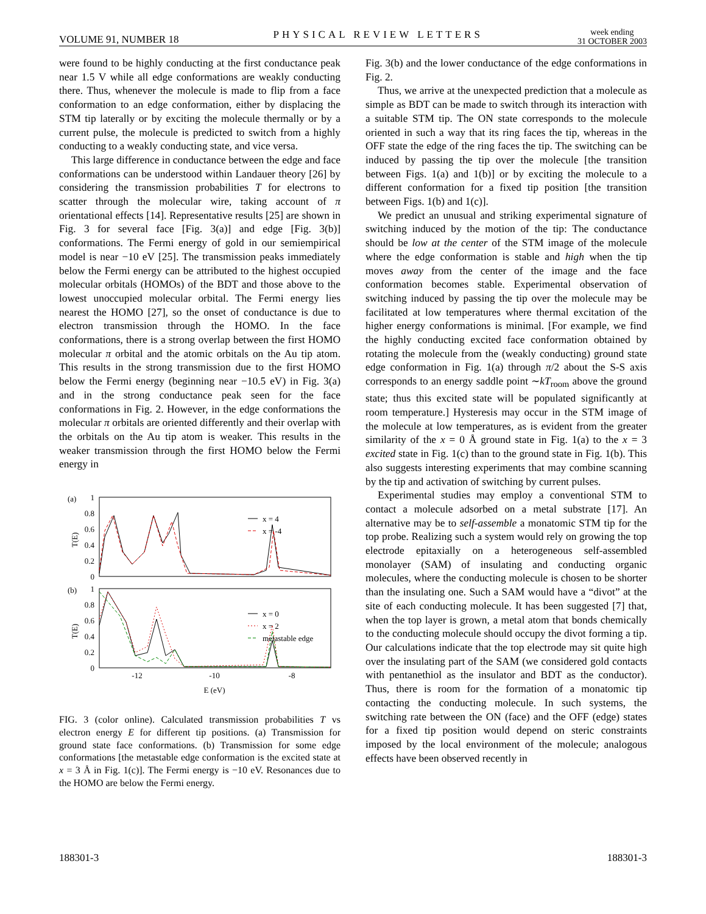VOLUME 91, NUMBER 18 PHYSICAL REVIEW LETTERS week ending
31 OCTOBER 2003
were found to be highly conducting at the first conductance peak near 1.5 V while all edge conformations are weakly conducting there. Thus, whenever the molecule is made to flip from a face conformation to an edge conformation, either by displacing the STM tip laterally or by exciting the molecule thermally or by a current pulse, the molecule is predicted to switch from a highly conducting to a weakly conducting state, and vice versa.
This large difference in conductance between the edge and face conformations can be understood within Landauer theory [26] by considering the transmission probabilities T for electrons to scatter through the molecular wire, taking account of π orientational effects [14]. Representative results [25] are shown in Fig. 3 for several face [Fig. 3(a)] and edge [Fig. 3(b)] conformations. The Fermi energy of gold in our semiempirical model is near −10 eV [25]. The transmission peaks immediately below the Fermi energy can be attributed to the highest occupied molecular orbitals (HOMOs) of the BDT and those above to the lowest unoccupied molecular orbital. The Fermi energy lies nearest the HOMO [27], so the onset of conductance is due to electron transmission through the HOMO. In the face conformations, there is a strong overlap between the first HOMO molecular π orbital and the atomic orbitals on the Au tip atom. This results in the strong transmission due to the first HOMO below the Fermi energy (beginning near −10.5 eV) in Fig. 3(a) and in the strong conductance peak seen for the face conformations in Fig. 2. However, in the edge conformations the molecular π orbitals are oriented differently and their overlap with the orbitals on the Au tip atom is weaker. This results in the weaker transmission through the first HOMO below the Fermi energy in
(a)
1
0.8
0.6
0.4
0.2
0
T(E)
x = 4
x = -4
(b)
1
0.8
0.6
0.4
0.2
0
T(E)
x = 0
x = 2
metastable edge
-12
-10
-8
E (eV)
FIG. 3 (color online). Calculated transmission probabilities T vs electron energy E for different tip positions. (a) Transmission for ground state face conformations. (b) Transmission for some edge conformations [the metastable edge conformation is the excited state at x = 3 Å in Fig. 1(c)]. The Fermi energy is −10 eV. Resonances due to the HOMO are below the Fermi energy.
Fig. 3(b) and the lower conductance of the edge conformations in Fig. 2.
Thus, we arrive at the unexpected prediction that a molecule as simple as BDT can be made to switch through its interaction with a suitable STM tip. The ON state corresponds to the molecule oriented in such a way that its ring faces the tip, whereas in the OFF state the edge of the ring faces the tip. The switching can be induced by passing the tip over the molecule [the transition between Figs. 1(a) and 1(b)] or by exciting the molecule to a different conformation for a fixed tip position [the transition between Figs. 1(b) and 1(c)].
We predict an unusual and striking experimental signature of switching induced by the motion of the tip: The conductance should be low at the center of the STM image of the molecule where the edge conformation is stable and high when the tip moves away from the center of the image and the face conformation becomes stable. Experimental observation of switching induced by passing the tip over the molecule may be facilitated at low temperatures where thermal excitation of the higher energy conformations is minimal. [For example, we find the highly conducting excited face conformation obtained by rotating the molecule from the (weakly conducting) ground state edge conformation in Fig. 1(a) through π/2 about the S-S axis corresponds to an energy saddle point ∼kT<sub>room</sub> above the ground state; thus this excited state will be populated significantly at room temperature.] Hysteresis may occur in the STM image of the molecule at low temperatures, as is evident from the greater similarity of the x = 0 Å ground state in Fig. 1(a) to the x = 3 excited state in Fig. 1(c) than to the ground state in Fig. 1(b). This also suggests interesting experiments that may combine scanning by the tip and activation of switching by current pulses.
Experimental studies may employ a conventional STM to contact a molecule adsorbed on a metal substrate [17]. An alternative may be to self-assemble a monatomic STM tip for the top probe. Realizing such a system would rely on growing the top electrode epitaxially on a heterogeneous self-assembled monolayer (SAM) of insulating and conducting organic molecules, where the conducting molecule is chosen to be shorter than the insulating one. Such a SAM would have a “divot” at the site of each conducting molecule. It has been suggested [7] that, when the top layer is grown, a metal atom that bonds chemically to the conducting molecule should occupy the divot forming a tip. Our calculations indicate that the top electrode may sit quite high over the insulating part of the SAM (we considered gold contacts with pentanethiol as the insulator and BDT as the conductor). Thus, there is room for the formation of a monatomic tip contacting the conducting molecule. In such systems, the switching rate between the ON (face) and the OFF (edge) states for a fixed tip position would depend on steric constraints imposed by the local environment of the molecule; analogous effects have been observed recently in
188301-3 188301-3